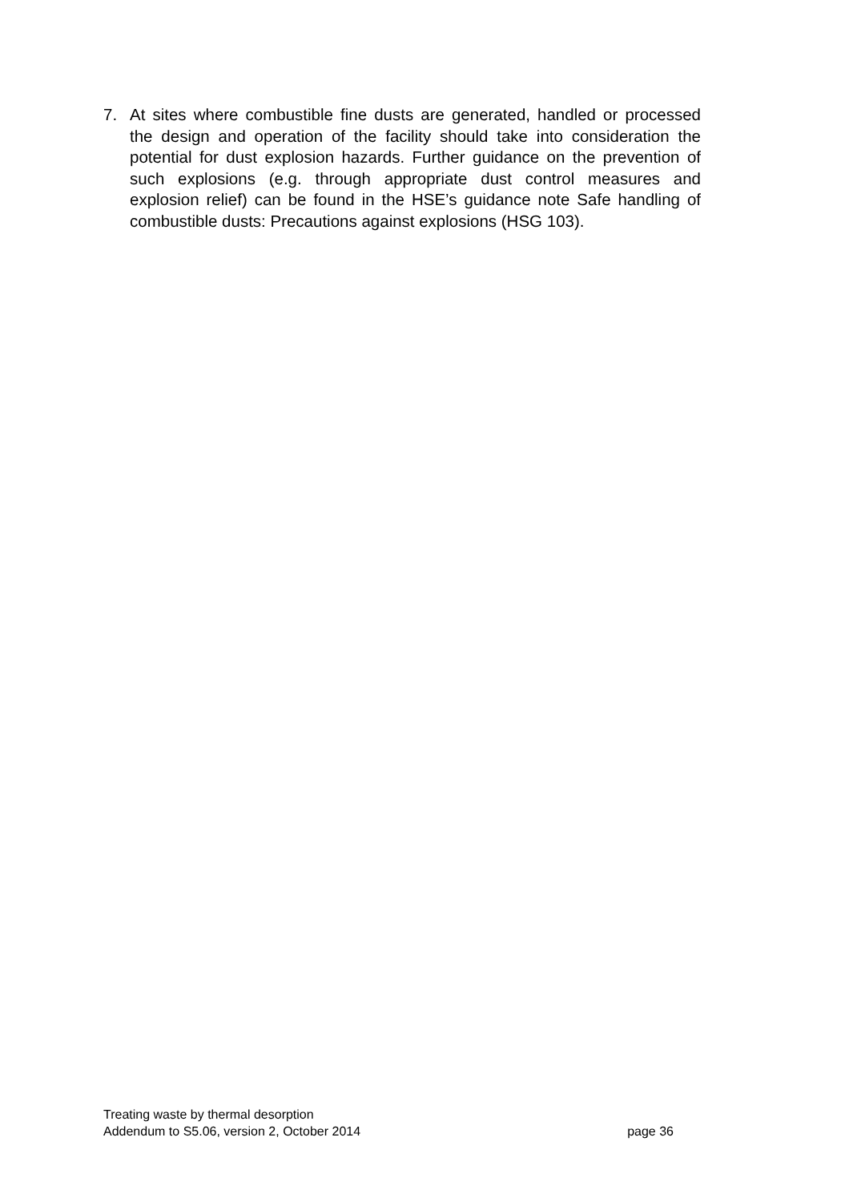7. At sites where combustible fine dusts are generated, handled or processed the design and operation of the facility should take into consideration the potential for dust explosion hazards. Further guidance on the prevention of such explosions (e.g. through appropriate dust control measures and explosion relief) can be found in the HSE’s guidance note Safe handling of combustible dusts: Precautions against explosions (HSG 103).
Treating waste by thermal desorption
Addendum to S5.06, version 2, October 2014 page 36